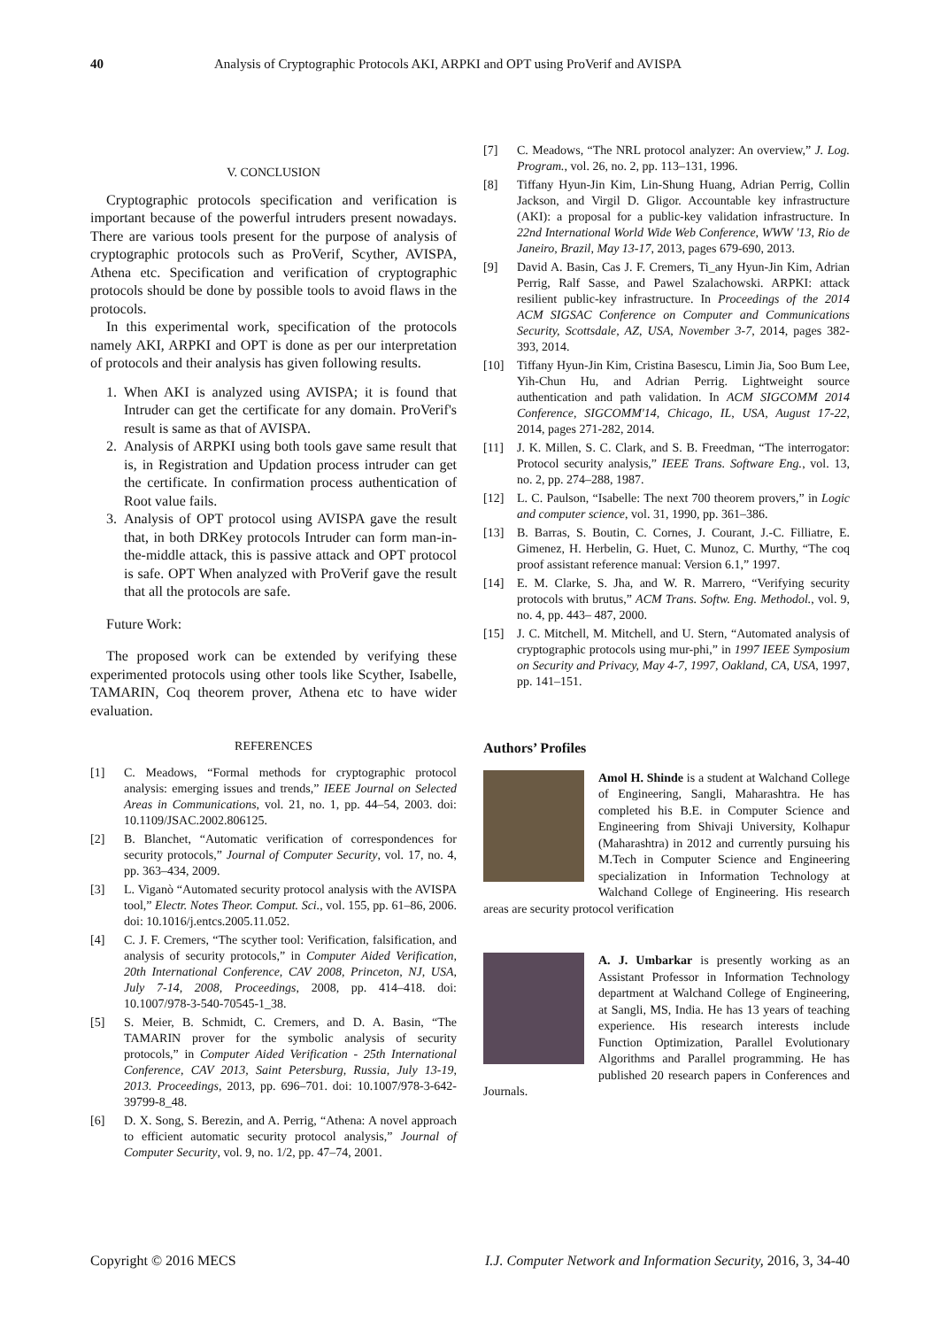40 Analysis of Cryptographic Protocols AKI, ARPKI and OPT using ProVerif and AVISPA
V. CONCLUSION
Cryptographic protocols specification and verification is important because of the powerful intruders present nowadays. There are various tools present for the purpose of analysis of cryptographic protocols such as ProVerif, Scyther, AVISPA, Athena etc. Specification and verification of cryptographic protocols should be done by possible tools to avoid flaws in the protocols.
In this experimental work, specification of the protocols namely AKI, ARPKI and OPT is done as per our interpretation of protocols and their analysis has given following results.
1. When AKI is analyzed using AVISPA; it is found that Intruder can get the certificate for any domain. ProVerif's result is same as that of AVISPA.
2. Analysis of ARPKI using both tools gave same result that is, in Registration and Updation process intruder can get the certificate. In confirmation process authentication of Root value fails.
3. Analysis of OPT protocol using AVISPA gave the result that, in both DRKey protocols Intruder can form man-in-the-middle attack, this is passive attack and OPT protocol is safe. OPT When analyzed with ProVerif gave the result that all the protocols are safe.
Future Work:
The proposed work can be extended by verifying these experimented protocols using other tools like Scyther, Isabelle, TAMARIN, Coq theorem prover, Athena etc to have wider evaluation.
REFERENCES
[1] C. Meadows, “Formal methods for cryptographic protocol analysis: emerging issues and trends,” IEEE Journal on Selected Areas in Communications, vol. 21, no. 1, pp. 44–54, 2003. doi: 10.1109/JSAC.2002.806125.
[2] B. Blanchet, “Automatic verification of correspondences for security protocols,” Journal of Computer Security, vol. 17, no. 4, pp. 363–434, 2009.
[3] L. Viganò “Automated security protocol analysis with the AVISPA tool,” Electr. Notes Theor. Comput. Sci., vol. 155, pp. 61–86, 2006. doi: 10.1016/j.entcs.2005.11.052.
[4] C. J. F. Cremers, “The scyther tool: Verification, falsification, and analysis of security protocols,” in Computer Aided Verification, 20th International Conference, CAV 2008, Princeton, NJ, USA, July 7-14, 2008, Proceedings, 2008, pp. 414–418. doi: 10.1007/978-3-540-70545-1_38.
[5] S. Meier, B. Schmidt, C. Cremers, and D. A. Basin, “The TAMARIN prover for the symbolic analysis of security protocols,” in Computer Aided Verification - 25th International Conference, CAV 2013, Saint Petersburg, Russia, July 13-19, 2013. Proceedings, 2013, pp. 696–701. doi: 10.1007/978-3-642-39799-8_48.
[6] D. X. Song, S. Berezin, and A. Perrig, “Athena: A novel approach to efficient automatic security protocol analysis,” Journal of Computer Security, vol. 9, no. 1/2, pp. 47–74, 2001.
[7] C. Meadows, “The NRL protocol analyzer: An overview,” J. Log. Program., vol. 26, no. 2, pp. 113–131, 1996.
[8] Tiffany Hyun-Jin Kim, Lin-Shung Huang, Adrian Perrig, Collin Jackson, and Virgil D. Gligor. Accountable key infrastructure (AKI): a proposal for a public-key validation infrastructure. In 22nd International World Wide Web Conference, WWW '13, Rio de Janeiro, Brazil, May 13-17, 2013, pages 679-690, 2013.
[9] David A. Basin, Cas J. F. Cremers, Ti_any Hyun-Jin Kim, Adrian Perrig, Ralf Sasse, and Pawel Szalachowski. ARPKI: attack resilient public-key infrastructure. In Proceedings of the 2014 ACM SIGSAC Conference on Computer and Communications Security, Scottsdale, AZ, USA, November 3-7, 2014, pages 382-393, 2014.
[10] Tiffany Hyun-Jin Kim, Cristina Basescu, Limin Jia, Soo Bum Lee, Yih-Chun Hu, and Adrian Perrig. Lightweight source authentication and path validation. In ACM SIGCOMM 2014 Conference, SIGCOMM'14, Chicago, IL, USA, August 17-22, 2014, pages 271-282, 2014.
[11] J. K. Millen, S. C. Clark, and S. B. Freedman, “The interrogator: Protocol security analysis,” IEEE Trans. Software Eng., vol. 13, no. 2, pp. 274–288, 1987.
[12] L. C. Paulson, “Isabelle: The next 700 theorem provers,” in Logic and computer science, vol. 31, 1990, pp. 361–386.
[13] B. Barras, S. Boutin, C. Cornes, J. Courant, J.-C. Filliatre, E. Gimenez, H. Herbelin, G. Huet, C. Munoz, C. Murthy, “The coq proof assistant reference manual: Version 6.1,” 1997.
[14] E. M. Clarke, S. Jha, and W. R. Marrero, “Verifying security protocols with brutus,” ACM Trans. Softw. Eng. Methodol., vol. 9, no. 4, pp. 443– 487, 2000.
[15] J. C. Mitchell, M. Mitchell, and U. Stern, “Automated analysis of cryptographic protocols using mur-phi,” in 1997 IEEE Symposium on Security and Privacy, May 4-7, 1997, Oakland, CA, USA, 1997, pp. 141–151.
Authors’ Profiles
Amol H. Shinde is a student at Walchand College of Engineering, Sangli, Maharashtra. He has completed his B.E. in Computer Science and Engineering from Shivaji University, Kolhapur (Maharashtra) in 2012 and currently pursuing his M.Tech in Computer Science and Engineering specialization in Information Technology at Walchand College of Engineering. His research areas are security protocol verification
A. J. Umbarkar is presently working as an Assistant Professor in Information Technology department at Walchand College of Engineering, at Sangli, MS, India. He has 13 years of teaching experience. His research interests include Function Optimization, Parallel Evolutionary Algorithms and Parallel programming. He has published 20 research papers in Conferences and Journals.
Copyright © 2016 MECS I.J. Computer Network and Information Security, 2016, 3, 34-40